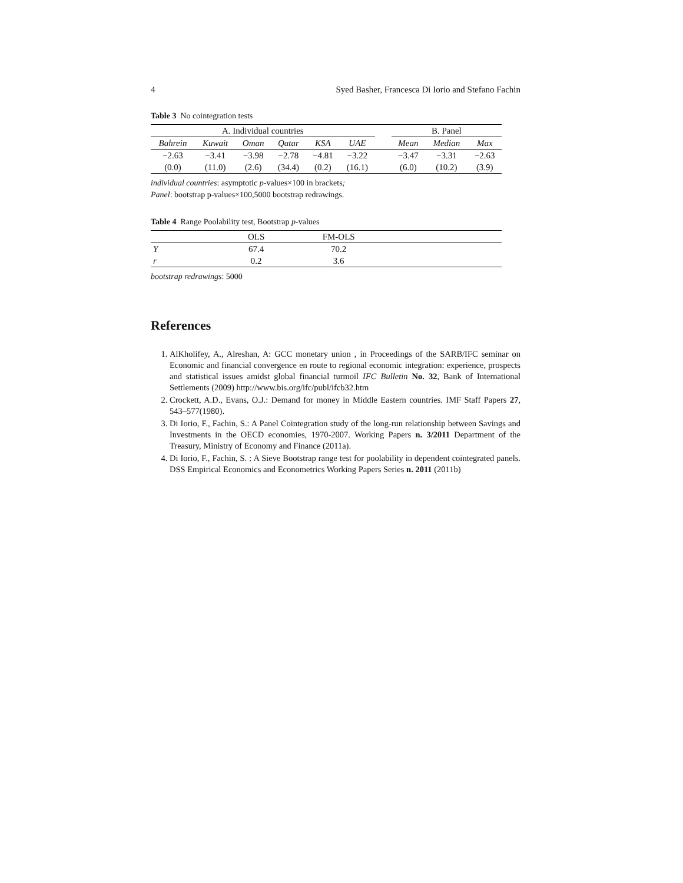4 Syed Basher, Francesca Di Iorio and Stefano Fachin
Table 3 No cointegration tests
| A. Individual countries | | | | | | | B. Panel | | |
| Bahrein | Kuwait | Oman | Qatar | KSA | UAE | | Mean | Median | Max |
| −2.63 | −3.41 | −3.98 | −2.78 | −4.81 | −3.22 | | −3.47 | −3.31 | −2.63 |
| (0.0) | (11.0) | (2.6) | (34.4) | (0.2) | (16.1) | | (6.0) | (10.2) | (3.9) |
individual countries: asymptotic p-values×100 in brackets;
Panel: bootstrap p-values×100,5000 bootstrap redrawings.
Table 4 Range Poolability test, Bootstrap p-values
| | OLS | FM-OLS | |
| Y | 67.4 | 70.2 | |
| r | 0.2 | 3.6 | |
bootstrap redrawings: 5000
References
1. AlKholifey, A., Alreshan, A: GCC monetary union , in Proceedings of the SARB/IFC seminar on Economic and financial convergence en route to regional economic integration: experience, prospects and statistical issues amidst global financial turmoil IFC Bulletin No. 32, Bank of International Settlements (2009) http://www.bis.org/ifc/publ/ifcb32.htm
2. Crockett, A.D., Evans, O.J.: Demand for money in Middle Eastern countries. IMF Staff Papers 27, 543–577(1980).
3. Di Iorio, F., Fachin, S.: A Panel Cointegration study of the long-run relationship between Savings and Investments in the OECD economies, 1970-2007. Working Papers n. 3/2011 Department of the Treasury, Ministry of Economy and Finance (2011a).
4. Di Iorio, F., Fachin, S. : A Sieve Bootstrap range test for poolability in dependent cointegrated panels. DSS Empirical Economics and Econometrics Working Papers Series n. 2011 (2011b)